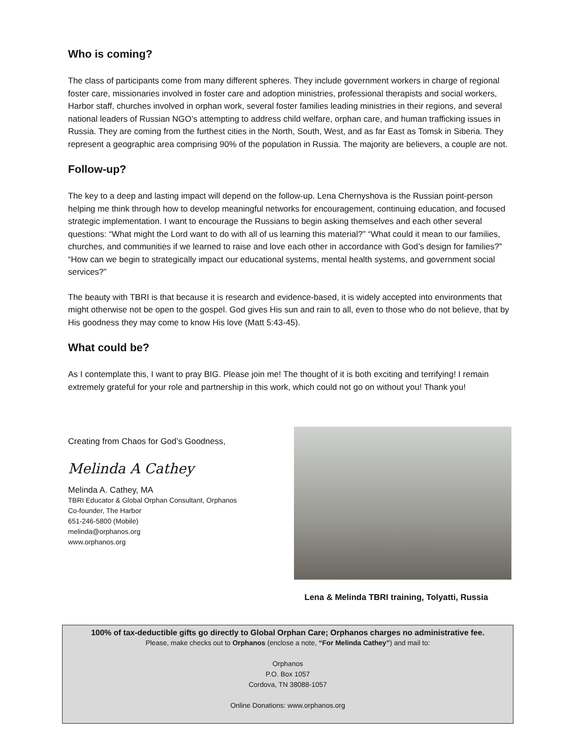Who is coming?
The class of participants come from many different spheres. They include government workers in charge of regional foster care, missionaries involved in foster care and adoption ministries, professional therapists and social workers, Harbor staff, churches involved in orphan work, several foster families leading ministries in their regions, and several national leaders of Russian NGO’s attempting to address child welfare, orphan care, and human trafficking issues in Russia. They are coming from the furthest cities in the North, South, West, and as far East as Tomsk in Siberia. They represent a geographic area comprising 90% of the population in Russia. The majority are believers, a couple are not.
Follow-up?
The key to a deep and lasting impact will depend on the follow-up. Lena Chernyshova is the Russian point-person helping me think through how to develop meaningful networks for encouragement, continuing education, and focused strategic implementation. I want to encourage the Russians to begin asking themselves and each other several questions: “What might the Lord want to do with all of us learning this material?” “What could it mean to our families, churches, and communities if we learned to raise and love each other in accordance with God’s design for families?” “How can we begin to strategically impact our educational systems, mental health systems, and government social services?”
The beauty with TBRI is that because it is research and evidence-based, it is widely accepted into environments that might otherwise not be open to the gospel. God gives His sun and rain to all, even to those who do not believe, that by His goodness they may come to know His love (Matt 5:43-45).
What could be?
As I contemplate this, I want to pray BIG. Please join me! The thought of it is both exciting and terrifying! I remain extremely grateful for your role and partnership in this work, which could not go on without you! Thank you!
Creating from Chaos for God’s Goodness,
Melinda A Cathey
Melinda A. Cathey, MA
TBRI Educator & Global Orphan Consultant, Orphanos
Co-founder, The Harbor
651-246-5800 (Mobile)
melinda@orphanos.org
www.orphanos.org
Lena & Melinda TBRI training, Tolyatti, Russia
100% of tax-deductible gifts go directly to Global Orphan Care; Orphanos charges no administrative fee.
Please, make checks out to Orphanos (enclose a note, “For Melinda Cathey”) and mail to:
Orphanos
P.O. Box 1057
Cordova, TN 38088-1057
Online Donations: www.orphanos.org